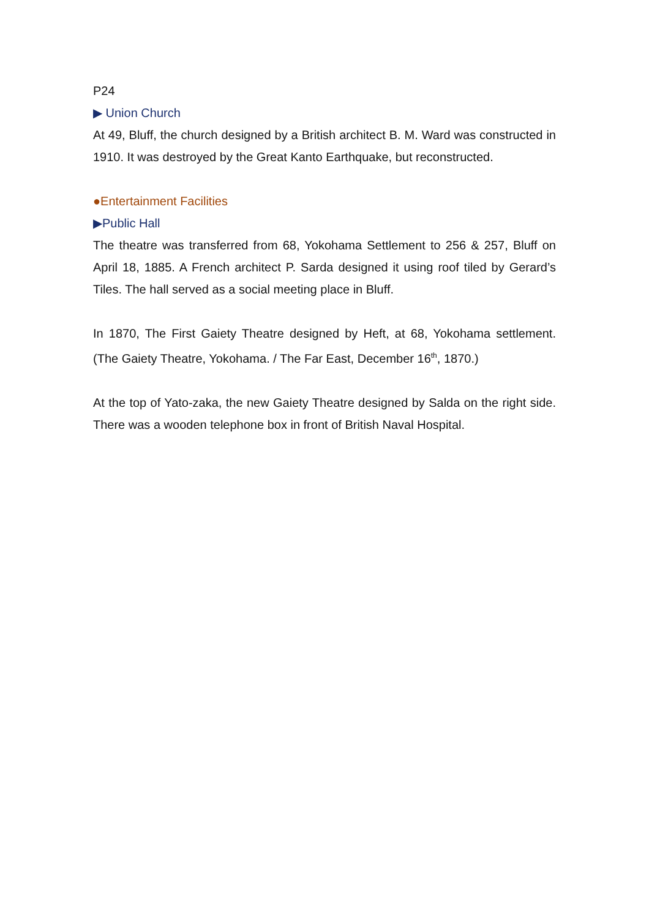P24
▶ Union Church
At 49, Bluff, the church designed by a British architect B. M. Ward was constructed in 1910. It was destroyed by the Great Kanto Earthquake, but reconstructed.
●Entertainment Facilities
▶Public Hall
The theatre was transferred from 68, Yokohama Settlement to 256 & 257, Bluff on April 18, 1885. A French architect P. Sarda designed it using roof tiled by Gerard’s Tiles. The hall served as a social meeting place in Bluff.
In 1870, The First Gaiety Theatre designed by Heft, at 68, Yokohama settlement. (The Gaiety Theatre, Yokohama. / The Far East, December 16<sup>th</sup>, 1870.)
At the top of Yato-zaka, the new Gaiety Theatre designed by Salda on the right side. There was a wooden telephone box in front of British Naval Hospital.